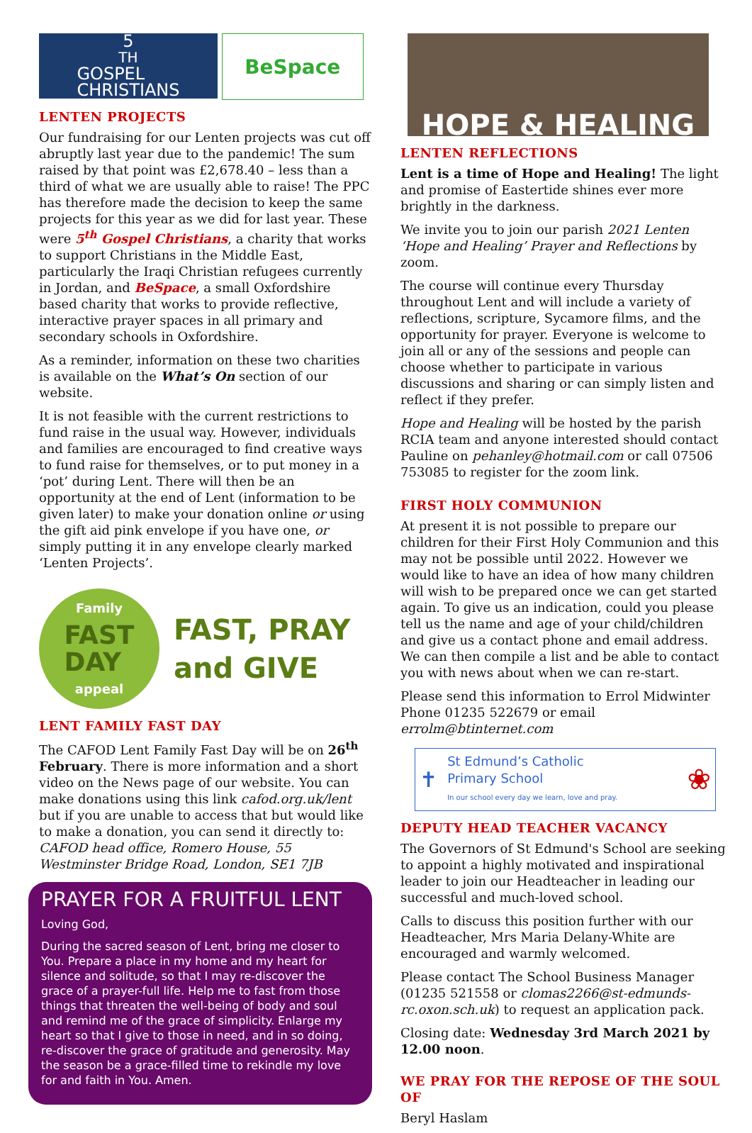5<sup>TH</sup>GOSPEL
CHRISTIANS BeSpace
LENTEN PROJECTS
Our fundraising for our Lenten projects was cut off abruptly last year due to the pandemic! The sum raised by that point was £2,678.40 – less than a third of what we are usually able to raise! The PPC has therefore made the decision to keep the same projects for this year as we did for last year. These were 5<sup>th</sup> Gospel Christians, a charity that works to support Christians in the Middle East, particularly the Iraqi Christian refugees currently in Jordan, and BeSpace, a small Oxfordshire based charity that works to provide reflective, interactive prayer spaces in all primary and secondary schools in Oxfordshire.
As a reminder, information on these two charities is available on the What’s On section of our website.
It is not feasible with the current restrictions to fund raise in the usual way. However, individuals and families are encouraged to find creative ways to fund raise for themselves, or to put money in a ‘pot’ during Lent. There will then be an opportunity at the end of Lent (information to be given later) to make your donation online or using the gift aid pink envelope if you have one, or simply putting it in any envelope clearly marked ‘Lenten Projects’.
Family
FAST
DAY
appeal
FAST, PRAY
and GIVE
LENT FAMILY FAST DAY
The CAFOD Lent Family Fast Day will be on 26<sup>th</sup> February. There is more information and a short video on the News page of our website. You can make donations using this link cafod.org.uk/lent but if you are unable to access that but would like to make a donation, you can send it directly to: CAFOD head office, Romero House, 55 Westminster Bridge Road, London, SE1 7JB
PRAYER FOR A FRUITFUL LENT
Loving God,
During the sacred season of Lent, bring me closer to You. Prepare a place in my home and my heart for silence and solitude, so that I may re-discover the grace of a prayer-full life. Help me to fast from those things that threaten the well-being of body and soul and remind me of the grace of simplicity. Enlarge my heart so that I give to those in need, and in so doing, re-discover the grace of gratitude and generosity. May the season be a grace-filled time to rekindle my love for and faith in You. Amen.
HOPE & HEALING
LENTEN REFLECTIONS
Lent is a time of Hope and Healing! The light and promise of Eastertide shines ever more brightly in the darkness.
We invite you to join our parish 2021 Lenten ‘Hope and Healing’ Prayer and Reflections by zoom.
The course will continue every Thursday throughout Lent and will include a variety of reflections, scripture, Sycamore films, and the opportunity for prayer. Everyone is welcome to join all or any of the sessions and people can choose whether to participate in various discussions and sharing or can simply listen and reflect if they prefer.
Hope and Healing will be hosted by the parish RCIA team and anyone interested should contact Pauline on pehanley@hotmail.com or call 07506 753085 to register for the zoom link.
FIRST HOLY COMMUNION
At present it is not possible to prepare our children for their First Holy Communion and this may not be possible until 2022. However we would like to have an idea of how many children will wish to be prepared once we can get started again. To give us an indication, could you please tell us the name and age of your child/children and give us a contact phone and email address. We can then compile a list and be able to contact you with news about when we can re-start.
Please send this information to Errol Midwinter Phone 01235 522679 or email errolm@btinternet.com
✝
St Edmund’s Catholic
Primary School
In our school every day we learn, love and pray.
❀
DEPUTY HEAD TEACHER VACANCY
The Governors of St Edmund's School are seeking to appoint a highly motivated and inspirational leader to join our Headteacher in leading our successful and much-loved school.
Calls to discuss this position further with our Headteacher, Mrs Maria Delany-White are encouraged and warmly welcomed.
Please contact The School Business Manager (01235 521558 or clomas2266@st-edmunds-rc.oxon.sch.uk) to request an application pack.
Closing date: Wednesday 3rd March 2021 by 12.00 noon.
WE PRAY FOR THE REPOSE OF THE SOUL OF
Beryl Haslam